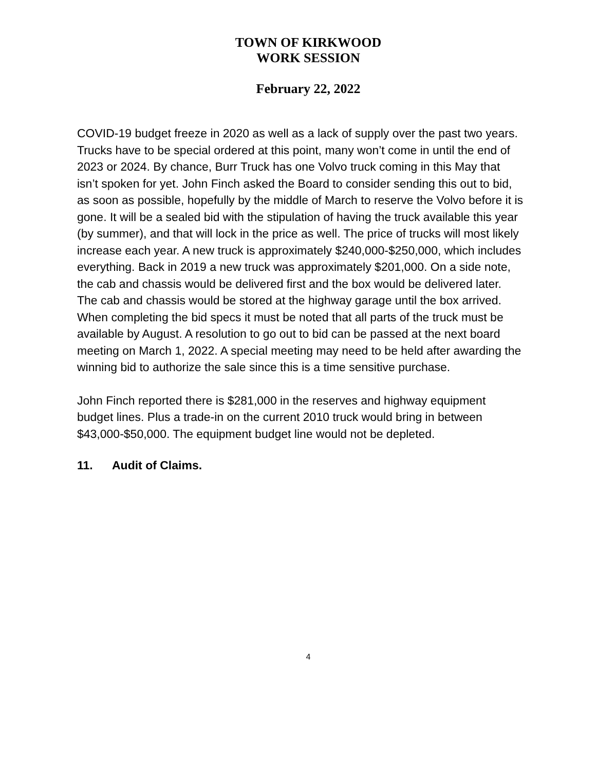TOWN OF KIRKWOOD
WORK SESSION
February 22, 2022
COVID-19 budget freeze in 2020 as well as a lack of supply over the past two years. Trucks have to be special ordered at this point, many won’t come in until the end of 2023 or 2024. By chance, Burr Truck has one Volvo truck coming in this May that isn’t spoken for yet. John Finch asked the Board to consider sending this out to bid, as soon as possible, hopefully by the middle of March to reserve the Volvo before it is gone. It will be a sealed bid with the stipulation of having the truck available this year (by summer), and that will lock in the price as well. The price of trucks will most likely increase each year. A new truck is approximately $240,000-$250,000, which includes everything. Back in 2019 a new truck was approximately $201,000. On a side note, the cab and chassis would be delivered first and the box would be delivered later. The cab and chassis would be stored at the highway garage until the box arrived. When completing the bid specs it must be noted that all parts of the truck must be available by August. A resolution to go out to bid can be passed at the next board meeting on March 1, 2022. A special meeting may need to be held after awarding the winning bid to authorize the sale since this is a time sensitive purchase.
John Finch reported there is $281,000 in the reserves and highway equipment budget lines. Plus a trade-in on the current 2010 truck would bring in between $43,000-$50,000. The equipment budget line would not be depleted.
11. Audit of Claims.
4